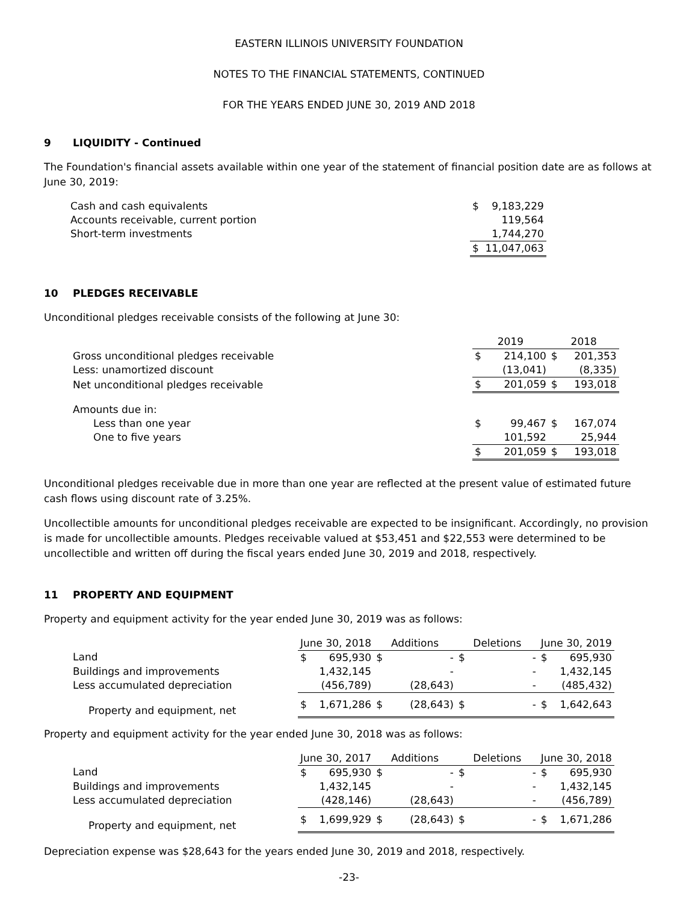EASTERN ILLINOIS UNIVERSITY FOUNDATION
NOTES TO THE FINANCIAL STATEMENTS, CONTINUED
FOR THE YEARS ENDED JUNE 30, 2019 AND 2018
9 LIQUIDITY - Continued
The Foundation's financial assets available within one year of the statement of financial position date are as follows at June 30, 2019:
| Cash and cash equivalents | $ | 9,183,229 |
| Accounts receivable, current portion | | 119,564 |
| Short-term investments | | 1,744,270 |
| | $ | 11,047,063 |
10 PLEDGES RECEIVABLE
Unconditional pledges receivable consists of the following at June 30:
| | 2019 | | 2018 | |
| Gross unconditional pledges receivable | $ | 214,100 | $ | 201,353 |
| Less: unamortized discount | | (13,041) | | (8,335) |
| Net unconditional pledges receivable | $ | 201,059 | $ | 193,018 |
| Amounts due in: | | | | |
| Less than one year | $ | 99,467 | $ | 167,074 |
| One to five years | | 101,592 | | 25,944 |
| | $ | 201,059 | $ | 193,018 |
Unconditional pledges receivable due in more than one year are reflected at the present value of estimated future cash flows using discount rate of 3.25%.
Uncollectible amounts for unconditional pledges receivable are expected to be insignificant. Accordingly, no provision is made for uncollectible amounts. Pledges receivable valued at $53,451 and $22,553 were determined to be uncollectible and written off during the fiscal years ended June 30, 2019 and 2018, respectively.
11 PROPERTY AND EQUIPMENT
Property and equipment activity for the year ended June 30, 2019 was as follows:
| | June 30, 2018 | | Additions | | Deletions | | June 30, 2019 | |
| Land | $ | 695,930 | $ | - | $ | - | $ | 695,930 |
| Buildings and improvements | | 1,432,145 | | - | | - | | 1,432,145 |
| Less accumulated depreciation | | (456,789) | | (28,643) | | - | | (485,432) |
| Property and equipment, net | $ | 1,671,286 | $ | (28,643) | $ | - | $ | 1,642,643 |
Property and equipment activity for the year ended June 30, 2018 was as follows:
| | June 30, 2017 | | Additions | | Deletions | | June 30, 2018 | |
| Land | $ | 695,930 | $ | - | $ | - | $ | 695,930 |
| Buildings and improvements | | 1,432,145 | | - | | - | | 1,432,145 |
| Less accumulated depreciation | | (428,146) | | (28,643) | | - | | (456,789) |
| Property and equipment, net | $ | 1,699,929 | $ | (28,643) | $ | - | $ | 1,671,286 |
Depreciation expense was $28,643 for the years ended June 30, 2019 and 2018, respectively.
-23-